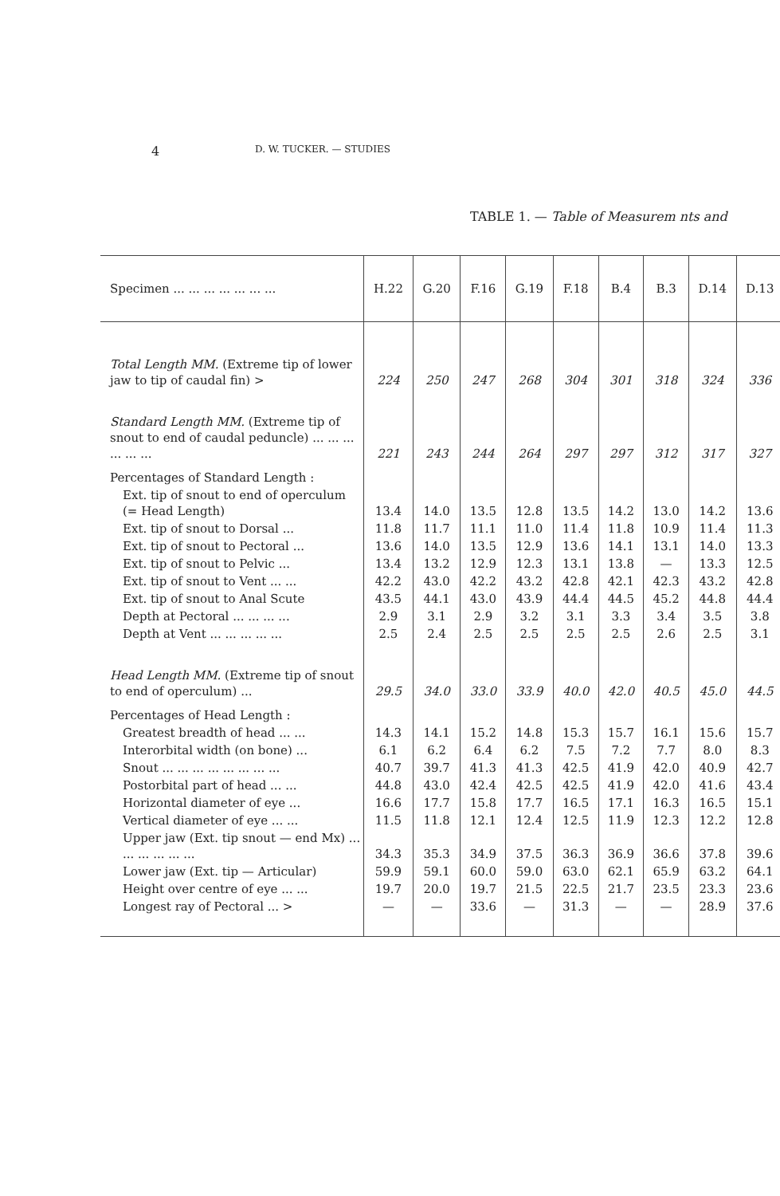4 D. W. TUCKER. — STUDIES
TABLE 1. — Table of Measurem nts and
| Specimen ... ... ... ... ... ... ... | H.22 | G.20 | F.16 | G.19 | F.18 | B.4 | B.3 | D.14 | D.13 |
| Total Length MM. (Extreme tip of lower jaw to tip of caudal fin) > | 224 | 250 | 247 | 268 | 304 | 301 | 318 | 324 | 336 |
| Standard Length MM. (Extreme tip of snout to end of caudal peduncle) ... ... ... ... ... ... | 221 | 243 | 244 | 264 | 297 | 297 | 312 | 317 | 327 |
| Percentages of Standard Length : | | | | | | | | | |
| Ext. tip of snout to end of operculum (= Head Length) | 13.4 | 14.0 | 13.5 | 12.8 | 13.5 | 14.2 | 13.0 | 14.2 | 13.6 |
| Ext. tip of snout to Dorsal ... | 11.8 | 11.7 | 11.1 | 11.0 | 11.4 | 11.8 | 10.9 | 11.4 | 11.3 |
| Ext. tip of snout to Pectoral ... | 13.6 | 14.0 | 13.5 | 12.9 | 13.6 | 14.1 | 13.1 | 14.0 | 13.3 |
| Ext. tip of snout to Pelvic ... | 13.4 | 13.2 | 12.9 | 12.3 | 13.1 | 13.8 | — | 13.3 | 12.5 |
| Ext. tip of snout to Vent ... ... | 42.2 | 43.0 | 42.2 | 43.2 | 42.8 | 42.1 | 42.3 | 43.2 | 42.8 |
| Ext. tip of snout to Anal Scute | 43.5 | 44.1 | 43.0 | 43.9 | 44.4 | 44.5 | 45.2 | 44.8 | 44.4 |
| Depth at Pectoral ... ... ... ... | 2.9 | 3.1 | 2.9 | 3.2 | 3.1 | 3.3 | 3.4 | 3.5 | 3.8 |
| Depth at Vent ... ... ... ... ... | 2.5 | 2.4 | 2.5 | 2.5 | 2.5 | 2.5 | 2.6 | 2.5 | 3.1 |
| Head Length MM. (Extreme tip of snout to end of operculum) ... | 29.5 | 34.0 | 33.0 | 33.9 | 40.0 | 42.0 | 40.5 | 45.0 | 44.5 |
| Percentages of Head Length : | | | | | | | | | |
| Greatest breadth of head ... ... | 14.3 | 14.1 | 15.2 | 14.8 | 15.3 | 15.7 | 16.1 | 15.6 | 15.7 |
| Interorbital width (on bone) ... | 6.1 | 6.2 | 6.4 | 6.2 | 7.5 | 7.2 | 7.7 | 8.0 | 8.3 |
| Snout ... ... ... ... ... ... ... ... | 40.7 | 39.7 | 41.3 | 41.3 | 42.5 | 41.9 | 42.0 | 40.9 | 42.7 |
| Postorbital part of head ... ... | 44.8 | 43.0 | 42.4 | 42.5 | 42.5 | 41.9 | 42.0 | 41.6 | 43.4 |
| Horizontal diameter of eye ... | 16.6 | 17.7 | 15.8 | 17.7 | 16.5 | 17.1 | 16.3 | 16.5 | 15.1 |
| Vertical diameter of eye ... ... | 11.5 | 11.8 | 12.1 | 12.4 | 12.5 | 11.9 | 12.3 | 12.2 | 12.8 |
| Upper jaw (Ext. tip snout — end Mx) ... ... ... ... ... ... | 34.3 | 35.3 | 34.9 | 37.5 | 36.3 | 36.9 | 36.6 | 37.8 | 39.6 |
| Lower jaw (Ext. tip — Articular) | 59.9 | 59.1 | 60.0 | 59.0 | 63.0 | 62.1 | 65.9 | 63.2 | 64.1 |
| Height over centre of eye ... ... | 19.7 | 20.0 | 19.7 | 21.5 | 22.5 | 21.7 | 23.5 | 23.3 | 23.6 |
| Longest ray of Pectoral ... > | — | — | 33.6 | — | 31.3 | — | — | 28.9 | 37.6 |